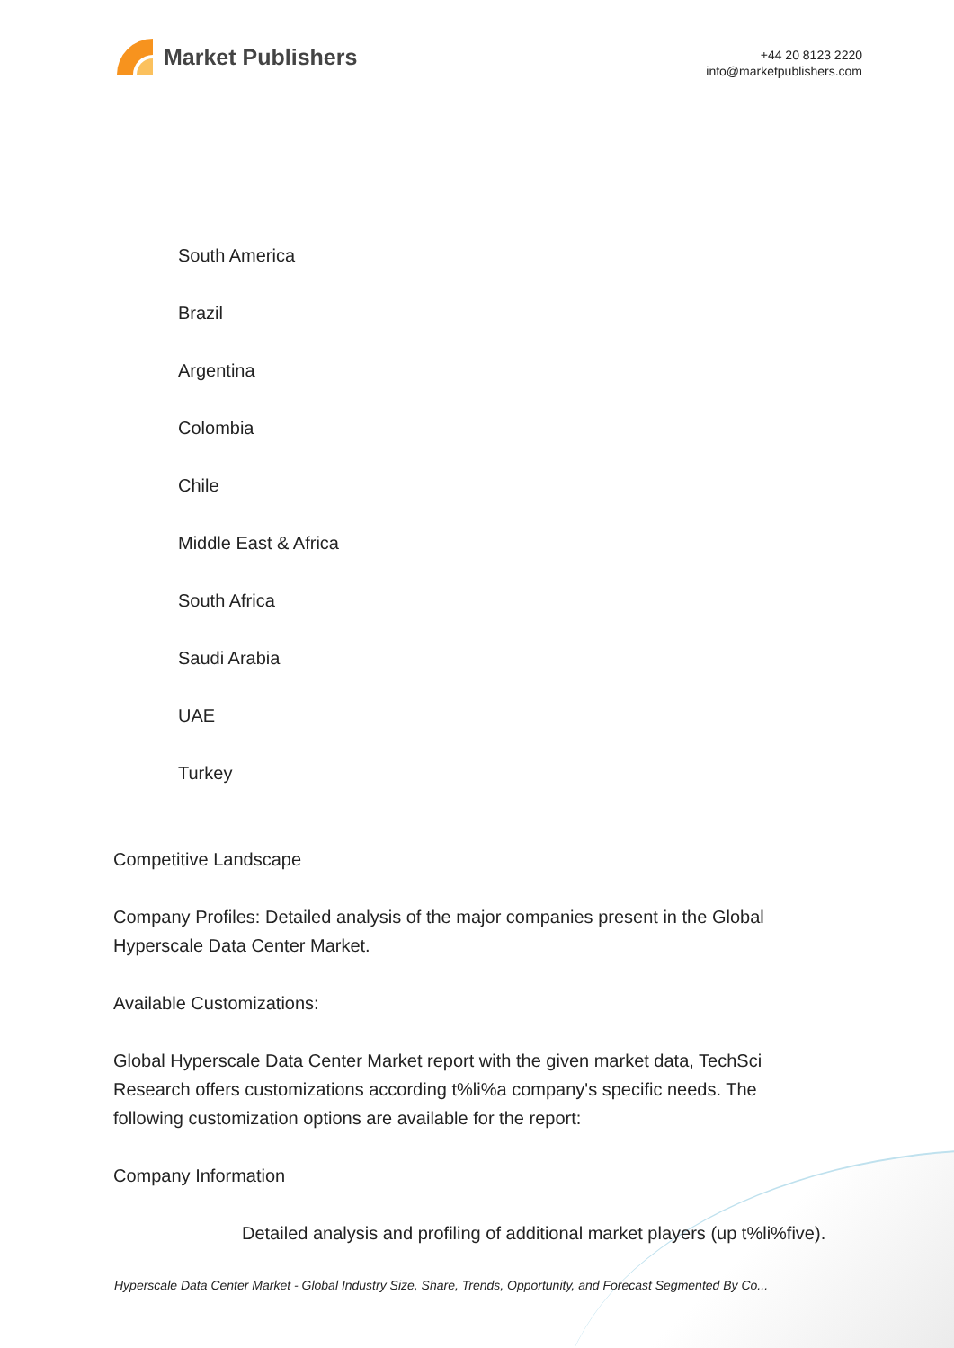Market Publishers
+44 20 8123 2220
info@marketpublishers.com
South America
Brazil
Argentina
Colombia
Chile
Middle East & Africa
South Africa
Saudi Arabia
UAE
Turkey
Competitive Landscape
Company Profiles: Detailed analysis of the major companies present in the Global Hyperscale Data Center Market.
Available Customizations:
Global Hyperscale Data Center Market report with the given market data, TechSci Research offers customizations according t%li%a company's specific needs. The following customization options are available for the report:
Company Information
Detailed analysis and profiling of additional market players (up t%li%five).
Hyperscale Data Center Market - Global Industry Size, Share, Trends, Opportunity, and Forecast Segmented By Co...